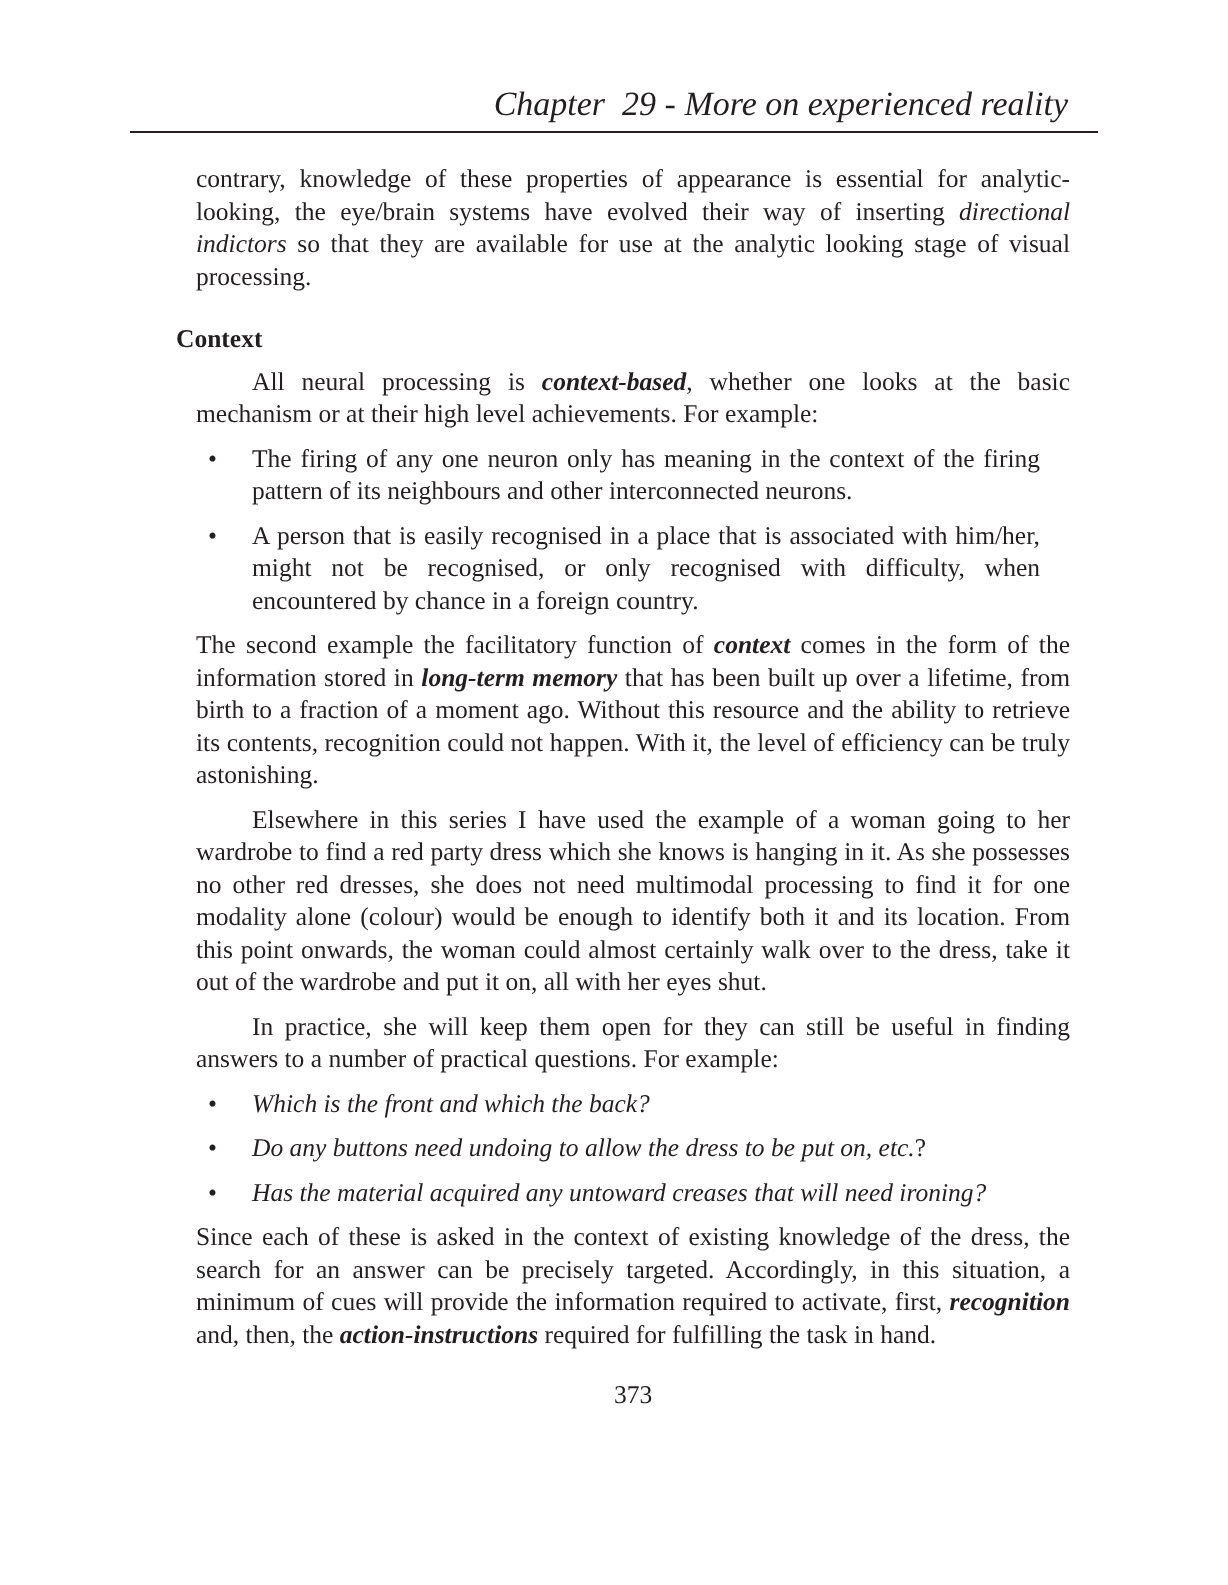Chapter 29 - More on experienced reality
contrary, knowledge of these properties of appearance is essential for analytic-looking, the eye/brain systems have evolved their way of inserting directional indictors so that they are available for use at the analytic looking stage of visual processing.
Context
All neural processing is context-based, whether one looks at the basic mechanism or at their high level achievements. For example:
• The firing of any one neuron only has meaning in the context of the firing pattern of its neighbours and other interconnected neurons.
• A person that is easily recognised in a place that is associated with him/her, might not be recognised, or only recognised with difficulty, when encountered by chance in a foreign country.
The second example the facilitatory function of context comes in the form of the information stored in long-term memory that has been built up over a lifetime, from birth to a fraction of a moment ago. Without this resource and the ability to retrieve its contents, recognition could not happen. With it, the level of efficiency can be truly astonishing.
Elsewhere in this series I have used the example of a woman going to her wardrobe to find a red party dress which she knows is hanging in it. As she possesses no other red dresses, she does not need multimodal processing to find it for one modality alone (colour) would be enough to identify both it and its location. From this point onwards, the woman could almost certainly walk over to the dress, take it out of the wardrobe and put it on, all with her eyes shut.
In practice, she will keep them open for they can still be useful in finding answers to a number of practical questions. For example:
• Which is the front and which the back?
• Do any buttons need undoing to allow the dress to be put on, etc.?
• Has the material acquired any untoward creases that will need ironing?
Since each of these is asked in the context of existing knowledge of the dress, the search for an answer can be precisely targeted. Accordingly, in this situation, a minimum of cues will provide the information required to activate, first, recognition and, then, the action-instructions required for fulfilling the task in hand.
373